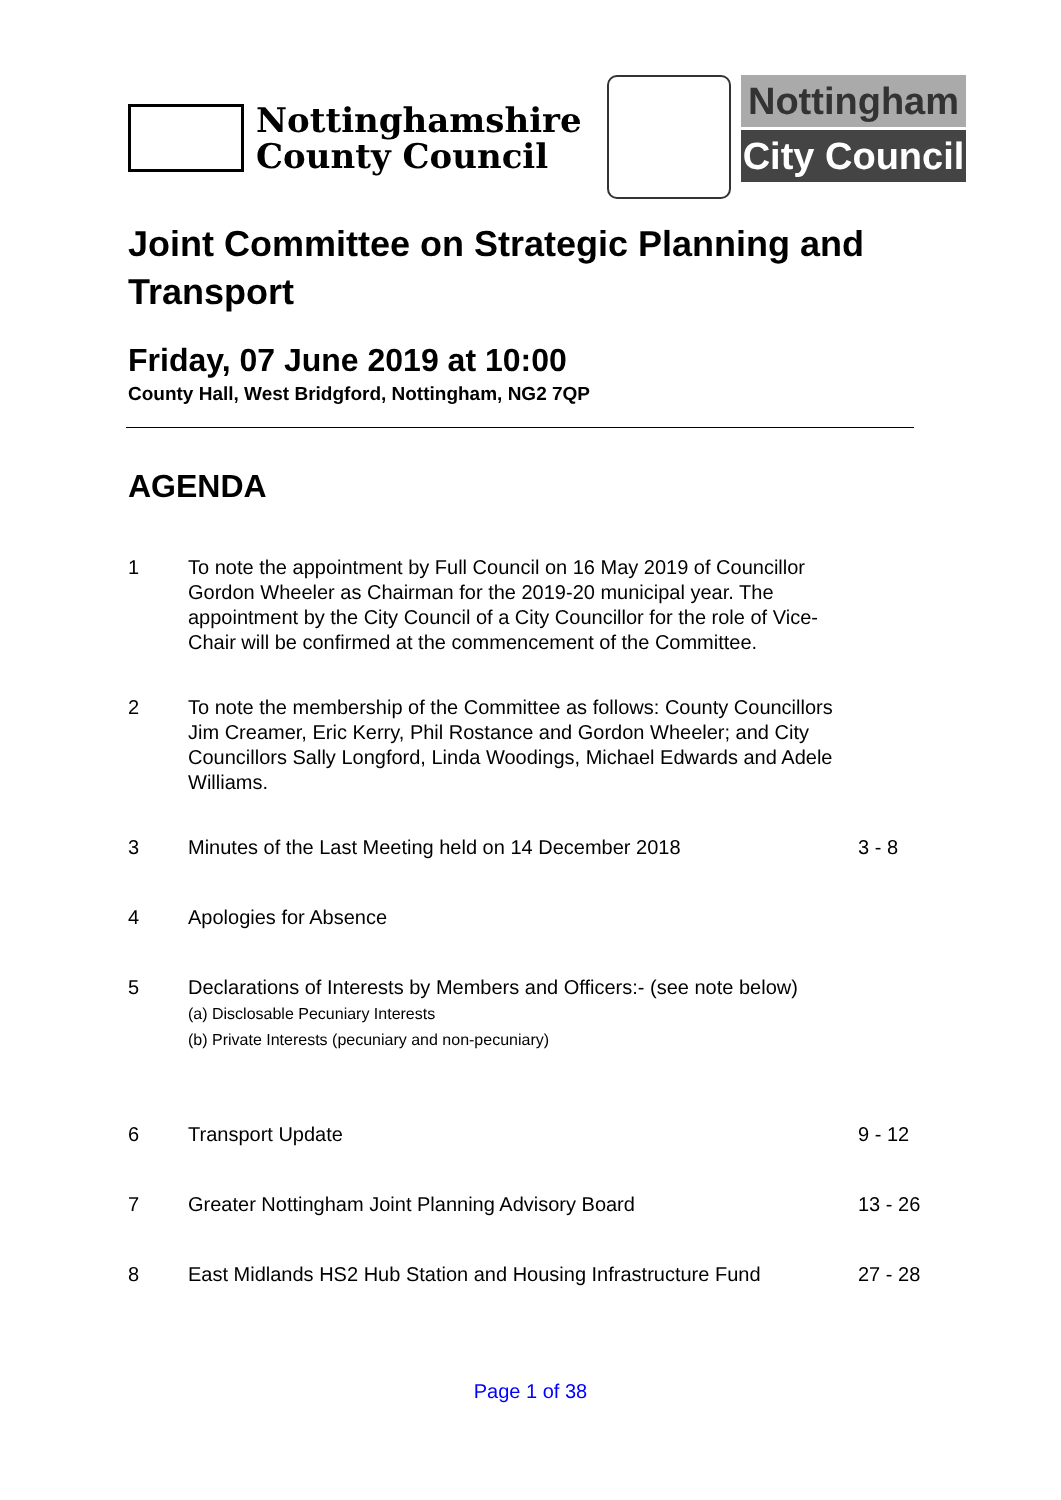Nottinghamshire
County Council
Nottingham
City Council
Joint Committee on Strategic Planning and Transport
Friday, 07 June 2019 at 10:00
County Hall, West Bridgford, Nottingham, NG2 7QP
AGENDA
1 To note the appointment by Full Council on 16 May 2019 of Councillor Gordon Wheeler as Chairman for the 2019-20 municipal year. The appointment by the City Council of a City Councillor for the role of Vice-Chair will be confirmed at the commencement of the Committee.
2 To note the membership of the Committee as follows: County Councillors Jim Creamer, Eric Kerry, Phil Rostance and Gordon Wheeler; and City Councillors Sally Longford, Linda Woodings, Michael Edwards and Adele Williams.
3 Minutes of the Last Meeting held on 14 December 2018 3 - 8
4 Apologies for Absence
5 Declarations of Interests by Members and Officers:- (see note below)
(a) Disclosable Pecuniary Interests
(b) Private Interests (pecuniary and non-pecuniary)
6 Transport Update 9 - 12
7 Greater Nottingham Joint Planning Advisory Board 13 - 26
8 East Midlands HS2 Hub Station and Housing Infrastructure Fund
27 - 28
Page 1 of 38